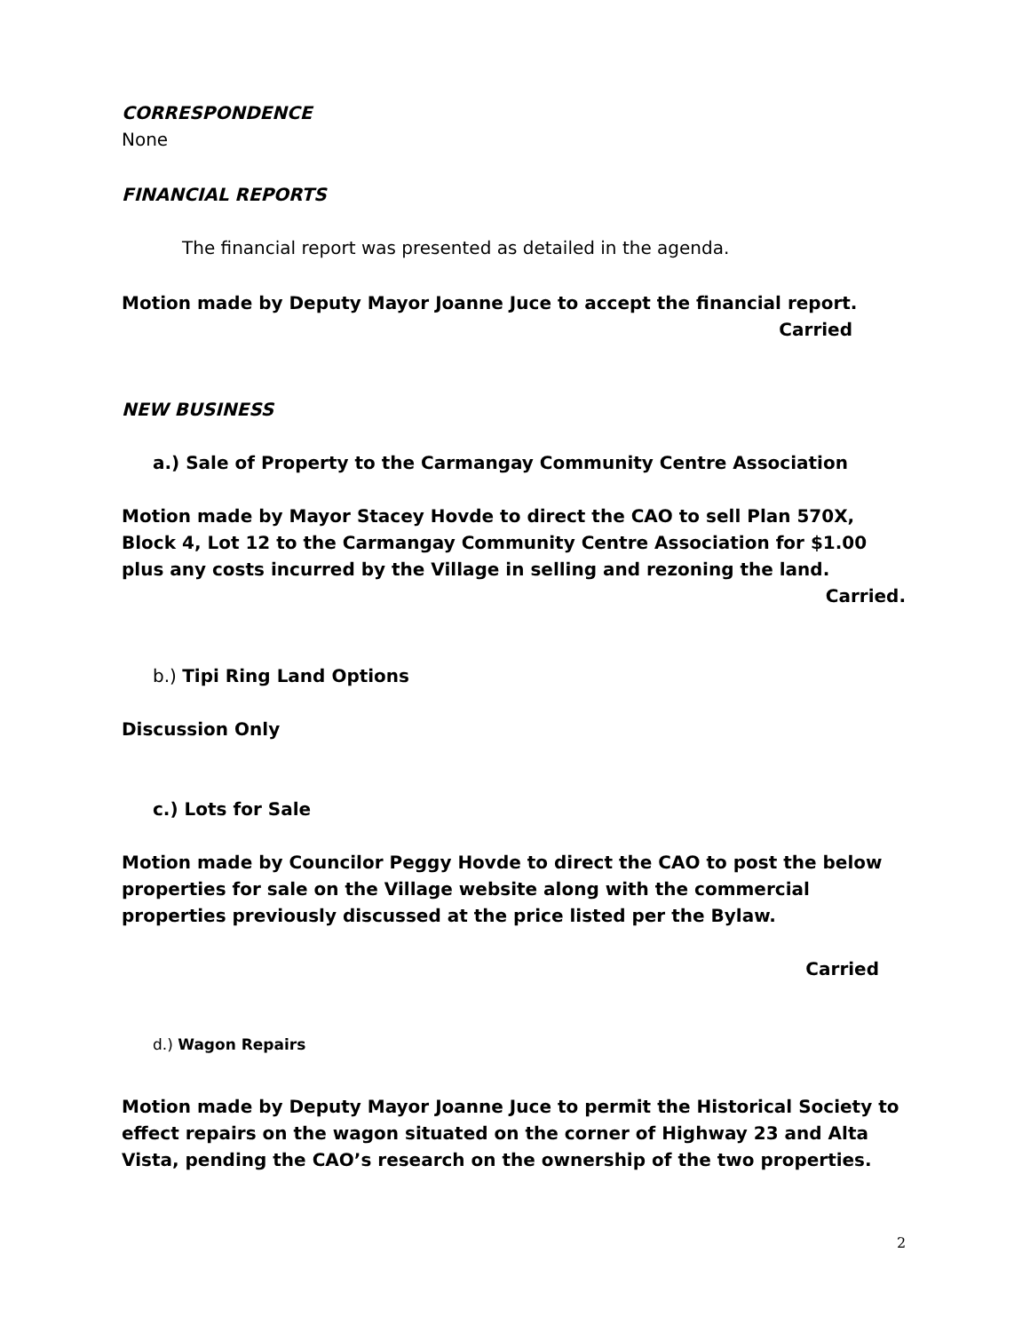CORRESPONDENCE
None
FINANCIAL REPORTS
The financial report was presented as detailed in the agenda.
Motion made by Deputy Mayor Joanne Juce to accept the financial report.
Carried
NEW BUSINESS
a.) Sale of Property to the Carmangay Community Centre Association
Motion made by Mayor Stacey Hovde to direct the CAO to sell Plan 570X, Block 4, Lot 12 to the Carmangay Community Centre Association for $1.00 plus any costs incurred by the Village in selling and rezoning the land.
Carried.
b.) Tipi Ring Land Options
Discussion Only
c.) Lots for Sale
Motion made by Councilor Peggy Hovde to direct the CAO to post the below properties for sale on the Village website along with the commercial properties previously discussed at the price listed per the Bylaw.
Carried
d.) Wagon Repairs
Motion made by Deputy Mayor Joanne Juce to permit the Historical Society to effect repairs on the wagon situated on the corner of Highway 23 and Alta Vista, pending the CAO’s research on the ownership of the two properties.
2